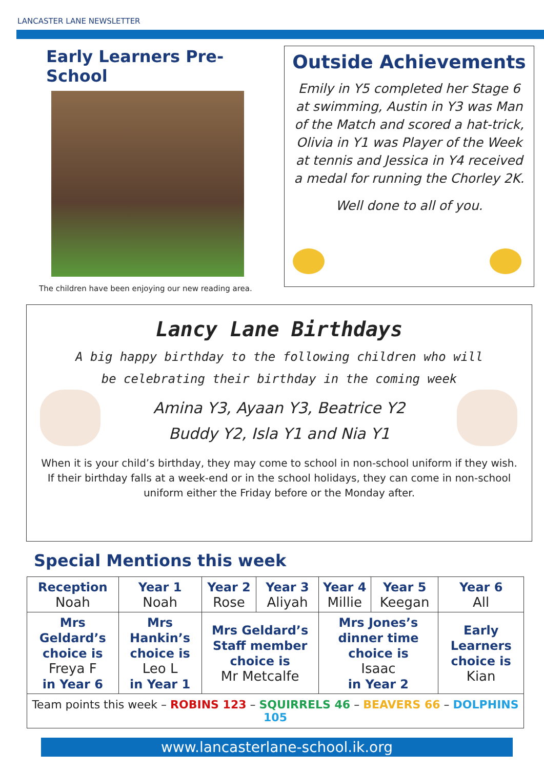LANCASTER LANE NEWSLETTER
Early Learners Pre-School
The children have been enjoying our new reading area.
Outside Achievements
Emily in Y5 completed her Stage 6 at swimming, Austin in Y3 was Man of the Match and scored a hat-trick, Olivia in Y1 was Player of the Week at tennis and Jessica in Y4 received a medal for running the Chorley 2K.
Well done to all of you.
Lancy Lane Birthdays
A big happy birthday to the following children who will
be celebrating their birthday in the coming week
Amina Y3, Ayaan Y3, Beatrice Y2
Buddy Y2, Isla Y1 and Nia Y1
When it is your child’s birthday, they may come to school in non-school uniform if they wish.
If their birthday falls at a week-end or in the school holidays, they can come in non-school
uniform either the Friday before or the Monday after.
Special Mentions this week
| Reception Noah | Year 1 Noah | Year 2 Rose | Year 3 Aliyah | Year 4 Millie | Year 5 Keegan | Year 6 All |
| Mrs Geldard’s choice is Freya F in Year 6 | Mrs Hankin’s choice is Leo L in Year 1 | Mrs Geldard’s Staff member choice is Mr Metcalfe | | Mrs Jones’s dinner time choice is Isaac in Year 2 | | Early Learners choice is Kian |
| Team points this week – ROBINS 123 – SQUIRRELS 46 – BEAVERS 66 – DOLPHINS 105 | | | | | | |
www.lancasterlane-school.ik.org